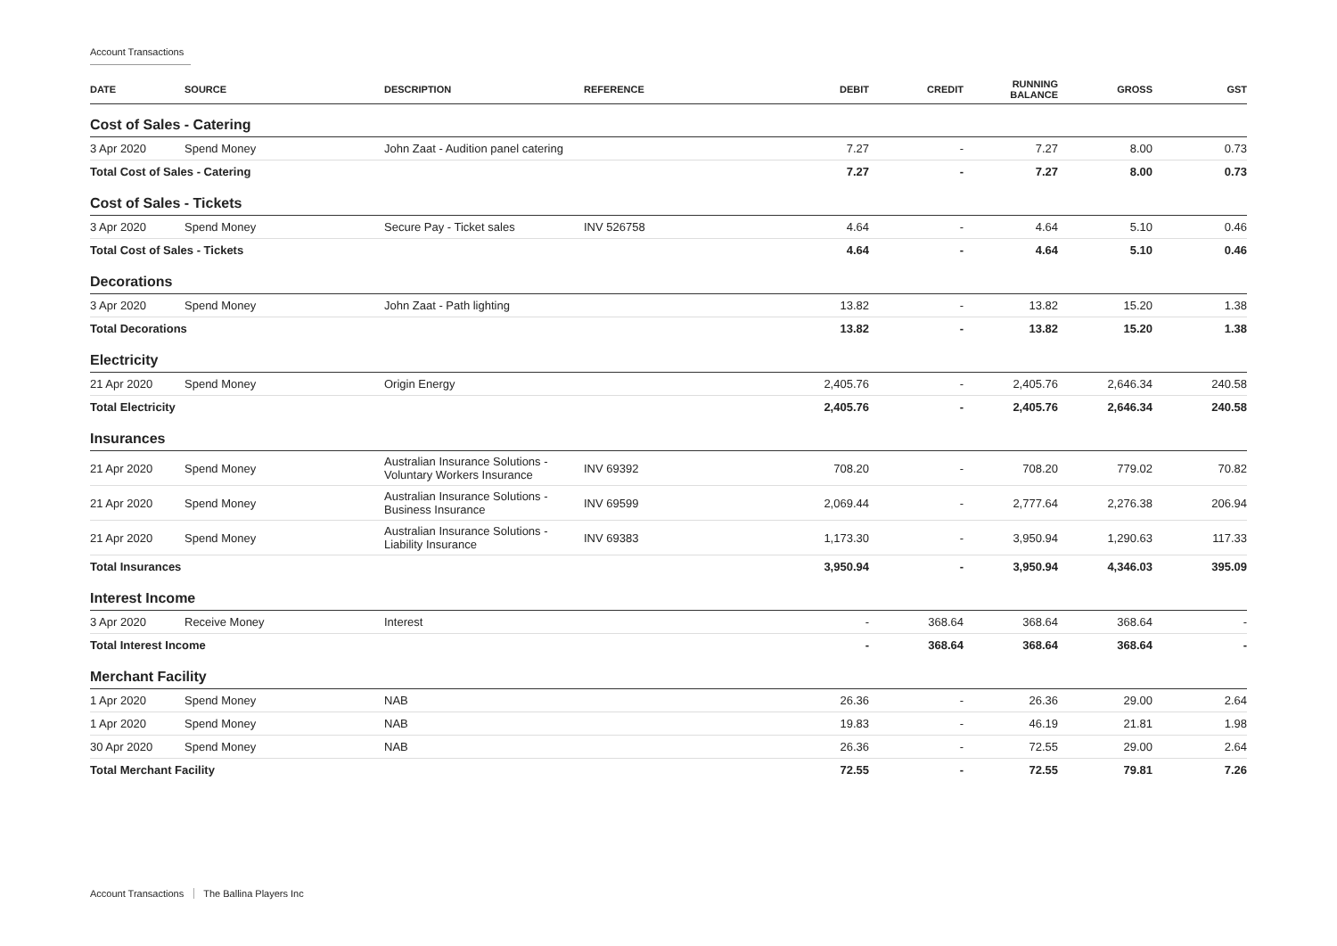Account Transactions
| DATE | SOURCE | DESCRIPTION | REFERENCE | DEBIT | CREDIT | RUNNING BALANCE | GROSS | GST |
| --- | --- | --- | --- | --- | --- | --- | --- | --- |
| Cost of Sales - Catering | | | | | | | | |
| 3 Apr 2020 | Spend Money | John Zaat - Audition panel catering | | 7.27 | - | 7.27 | 8.00 | 0.73 |
| Total Cost of Sales - Catering | | | | 7.27 | - | 7.27 | 8.00 | 0.73 |
| Cost of Sales - Tickets | | | | | | | | |
| 3 Apr 2020 | Spend Money | Secure Pay - Ticket sales | INV 526758 | 4.64 | - | 4.64 | 5.10 | 0.46 |
| Total Cost of Sales - Tickets | | | | 4.64 | - | 4.64 | 5.10 | 0.46 |
| Decorations | | | | | | | | |
| 3 Apr 2020 | Spend Money | John Zaat - Path lighting | | 13.82 | - | 13.82 | 15.20 | 1.38 |
| Total Decorations | | | | 13.82 | - | 13.82 | 15.20 | 1.38 |
| Electricity | | | | | | | | |
| 21 Apr 2020 | Spend Money | Origin Energy | | 2,405.76 | - | 2,405.76 | 2,646.34 | 240.58 |
| Total Electricity | | | | 2,405.76 | - | 2,405.76 | 2,646.34 | 240.58 |
| Insurances | | | | | | | | |
| 21 Apr 2020 | Spend Money | Australian Insurance Solutions - Voluntary Workers Insurance | INV 69392 | 708.20 | - | 708.20 | 779.02 | 70.82 |
| 21 Apr 2020 | Spend Money | Australian Insurance Solutions - Business Insurance | INV 69599 | 2,069.44 | - | 2,777.64 | 2,276.38 | 206.94 |
| 21 Apr 2020 | Spend Money | Australian Insurance Solutions - Liability Insurance | INV 69383 | 1,173.30 | - | 3,950.94 | 1,290.63 | 117.33 |
| Total Insurances | | | | 3,950.94 | - | 3,950.94 | 4,346.03 | 395.09 |
| Interest Income | | | | | | | | |
| 3 Apr 2020 | Receive Money | Interest | | - | 368.64 | 368.64 | 368.64 | - |
| Total Interest Income | | | | - | 368.64 | 368.64 | 368.64 | - |
| Merchant Facility | | | | | | | | |
| 1 Apr 2020 | Spend Money | NAB | | 26.36 | - | 26.36 | 29.00 | 2.64 |
| 1 Apr 2020 | Spend Money | NAB | | 19.83 | - | 46.19 | 21.81 | 1.98 |
| 30 Apr 2020 | Spend Money | NAB | | 26.36 | - | 72.55 | 29.00 | 2.64 |
| Total Merchant Facility | | | | 72.55 | - | 72.55 | 79.81 | 7.26 |
Account Transactions The Ballina Players Inc